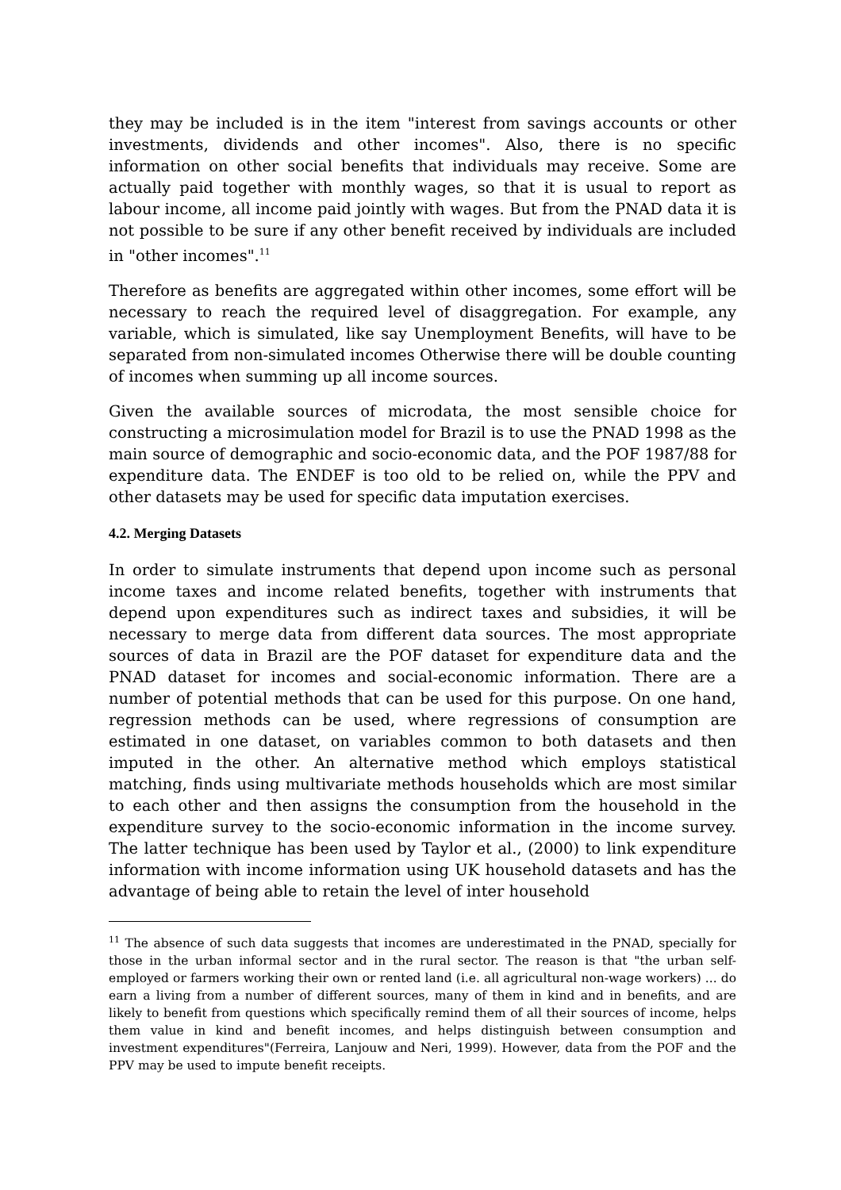they may be included is in the item "interest from savings accounts or other investments, dividends and other incomes". Also, there is no specific information on other social benefits that individuals may receive. Some are actually paid together with monthly wages, so that it is usual to report as labour income, all income paid jointly with wages. But from the PNAD data it is not possible to be sure if any other benefit received by individuals are included in "other incomes".<sup>11</sup>
Therefore as benefits are aggregated within other incomes, some effort will be necessary to reach the required level of disaggregation. For example, any variable, which is simulated, like say Unemployment Benefits, will have to be separated from non-simulated incomes Otherwise there will be double counting of incomes when summing up all income sources.
Given the available sources of microdata, the most sensible choice for constructing a microsimulation model for Brazil is to use the PNAD 1998 as the main source of demographic and socio-economic data, and the POF 1987/88 for expenditure data. The ENDEF is too old to be relied on, while the PPV and other datasets may be used for specific data imputation exercises.
4.2. Merging Datasets
In order to simulate instruments that depend upon income such as personal income taxes and income related benefits, together with instruments that depend upon expenditures such as indirect taxes and subsidies, it will be necessary to merge data from different data sources. The most appropriate sources of data in Brazil are the POF dataset for expenditure data and the PNAD dataset for incomes and social-economic information. There are a number of potential methods that can be used for this purpose. On one hand, regression methods can be used, where regressions of consumption are estimated in one dataset, on variables common to both datasets and then imputed in the other. An alternative method which employs statistical matching, finds using multivariate methods households which are most similar to each other and then assigns the consumption from the household in the expenditure survey to the socio-economic information in the income survey. The latter technique has been used by Taylor et al., (2000) to link expenditure information with income information using UK household datasets and has the advantage of being able to retain the level of inter household
<sup>11</sup> The absence of such data suggests that incomes are underestimated in the PNAD, specially for those in the urban informal sector and in the rural sector. The reason is that "the urban self-employed or farmers working their own or rented land (i.e. all agricultural non-wage workers) ... do earn a living from a number of different sources, many of them in kind and in benefits, and are likely to benefit from questions which specifically remind them of all their sources of income, helps them value in kind and benefit incomes, and helps distinguish between consumption and investment expenditures"(Ferreira, Lanjouw and Neri, 1999). However, data from the POF and the PPV may be used to impute benefit receipts.